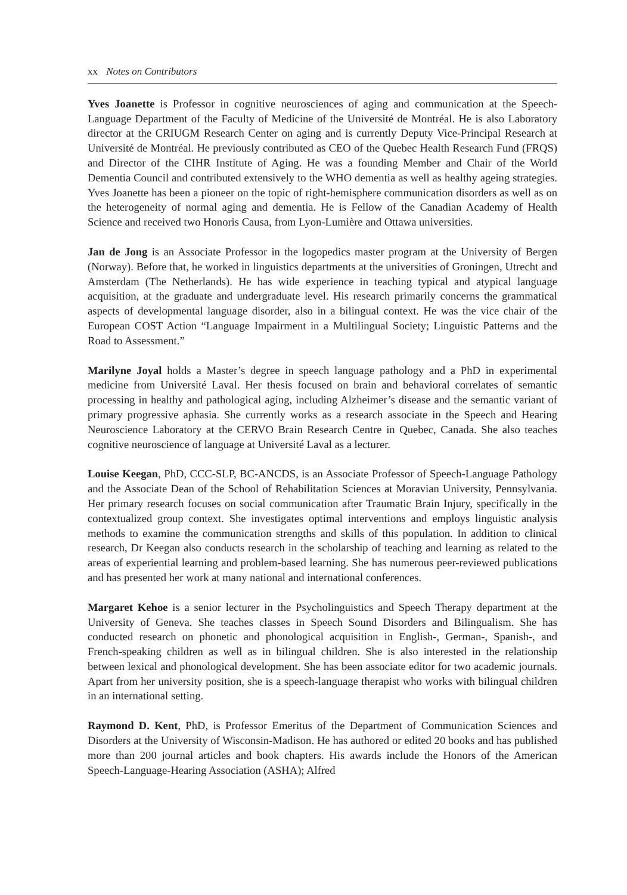xx Notes on Contributors
Yves Joanette is Professor in cognitive neurosciences of aging and communication at the Speech-Language Department of the Faculty of Medicine of the Université de Montréal. He is also Laboratory director at the CRIUGM Research Center on aging and is currently Deputy Vice-Principal Research at Université de Montréal. He previously contributed as CEO of the Quebec Health Research Fund (FRQS) and Director of the CIHR Institute of Aging. He was a founding Member and Chair of the World Dementia Council and contributed extensively to the WHO dementia as well as healthy ageing strategies. Yves Joanette has been a pioneer on the topic of right-hemisphere communication disorders as well as on the heterogeneity of normal aging and dementia. He is Fellow of the Canadian Academy of Health Science and received two Honoris Causa, from Lyon-Lumière and Ottawa universities.
Jan de Jong is an Associate Professor in the logopedics master program at the University of Bergen (Norway). Before that, he worked in linguistics departments at the universities of Groningen, Utrecht and Amsterdam (The Netherlands). He has wide experience in teaching typical and atypical language acquisition, at the graduate and undergraduate level. His research primarily concerns the grammatical aspects of developmental language disorder, also in a bilingual context. He was the vice chair of the European COST Action “Language Impairment in a Multilingual Society; Linguistic Patterns and the Road to Assessment.”
Marilyne Joyal holds a Master’s degree in speech language pathology and a PhD in experimental medicine from Université Laval. Her thesis focused on brain and behavioral correlates of semantic processing in healthy and pathological aging, including Alzheimer’s disease and the semantic variant of primary progressive aphasia. She currently works as a research associate in the Speech and Hearing Neuroscience Laboratory at the CERVO Brain Research Centre in Quebec, Canada. She also teaches cognitive neuroscience of language at Université Laval as a lecturer.
Louise Keegan, PhD, CCC-SLP, BC-ANCDS, is an Associate Professor of Speech-Language Pathology and the Associate Dean of the School of Rehabilitation Sciences at Moravian University, Pennsylvania. Her primary research focuses on social communication after Traumatic Brain Injury, specifically in the contextualized group context. She investigates optimal interventions and employs linguistic analysis methods to examine the communication strengths and skills of this population. In addition to clinical research, Dr Keegan also conducts research in the scholarship of teaching and learning as related to the areas of experiential learning and problem-based learning. She has numerous peer-reviewed publications and has presented her work at many national and international conferences.
Margaret Kehoe is a senior lecturer in the Psycholinguistics and Speech Therapy department at the University of Geneva. She teaches classes in Speech Sound Disorders and Bilingualism. She has conducted research on phonetic and phonological acquisition in English-, German-, Spanish-, and French-speaking children as well as in bilingual children. She is also interested in the relationship between lexical and phonological development. She has been associate editor for two academic journals. Apart from her university position, she is a speech-language therapist who works with bilingual children in an international setting.
Raymond D. Kent, PhD, is Professor Emeritus of the Department of Communication Sciences and Disorders at the University of Wisconsin-Madison. He has authored or edited 20 books and has published more than 200 journal articles and book chapters. His awards include the Honors of the American Speech-Language-Hearing Association (ASHA); Alfred